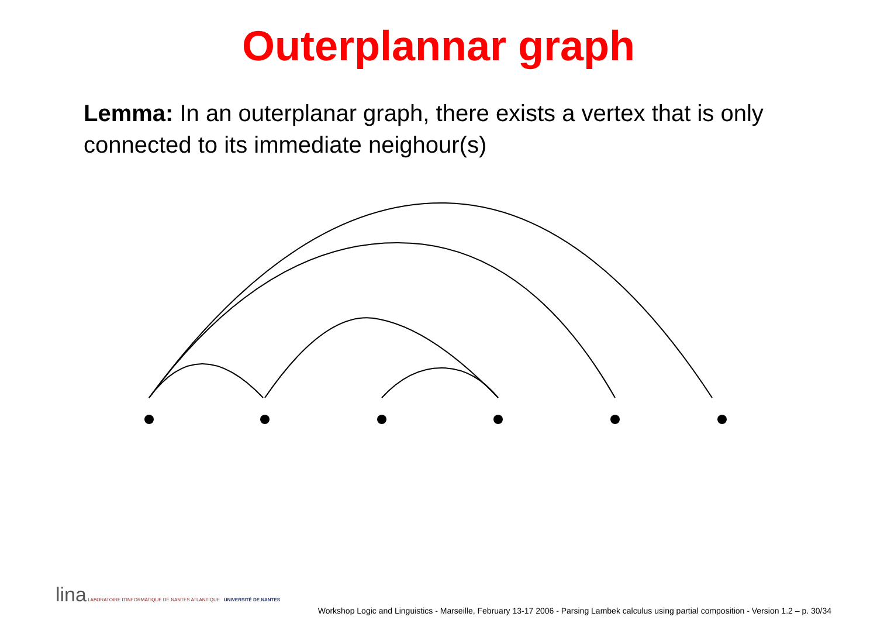Outerplannar graph
Lemma: In an outerplanar graph, there exists a vertex that is only connected to its immediate neighour(s)
lina LABORATOIRE D'INFORMATIQUE DE NANTES ATLANTIQUE UNIVERSITÉ DE NANTES
Workshop Logic and Linguistics - Marseille, February 13-17 2006 - Parsing Lambek calculus using partial composition - Version 1.2 – p. 30/34